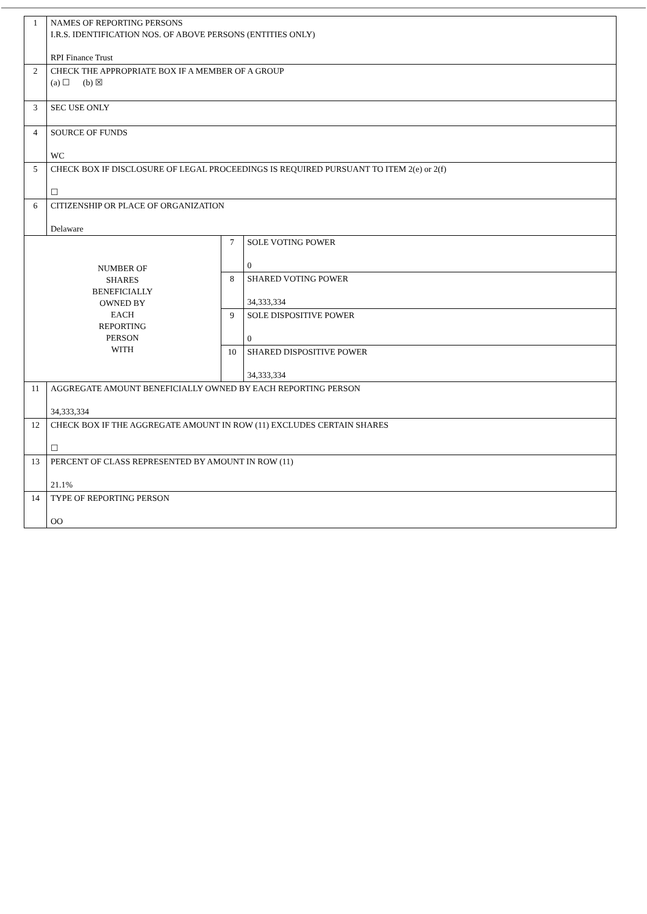| 1 | NAMES OF REPORTING PERSONS I.R.S. IDENTIFICATION NOS. OF ABOVE PERSONS (ENTITIES ONLY) RPI Finance Trust | | |
| 2 | CHECK THE APPROPRIATE BOX IF A MEMBER OF A GROUP (a) ☐ (b) ☒ | | |
| 3 | SEC USE ONLY | | |
| 4 | SOURCE OF FUNDS WC | | |
| 5 | CHECK BOX IF DISCLOSURE OF LEGAL PROCEEDINGS IS REQUIRED PURSUANT TO ITEM 2(e) or 2(f) ☐ | | |
| 6 | CITIZENSHIP OR PLACE OF ORGANIZATION Delaware | | |
| NUMBER OF SHARES BENEFICIALLY OWNED BY EACH REPORTING PERSON WITH | | 7 | SOLE VOTING POWER 0 |
| | | 8 | SHARED VOTING POWER 34,333,334 |
| | | 9 | SOLE DISPOSITIVE POWER 0 |
| | | 10 | SHARED DISPOSITIVE POWER 34,333,334 |
| 11 | AGGREGATE AMOUNT BENEFICIALLY OWNED BY EACH REPORTING PERSON 34,333,334 | | |
| 12 | CHECK BOX IF THE AGGREGATE AMOUNT IN ROW (11) EXCLUDES CERTAIN SHARES ☐ | | |
| 13 | PERCENT OF CLASS REPRESENTED BY AMOUNT IN ROW (11) 21.1% | | |
| 14 | TYPE OF REPORTING PERSON OO | | |